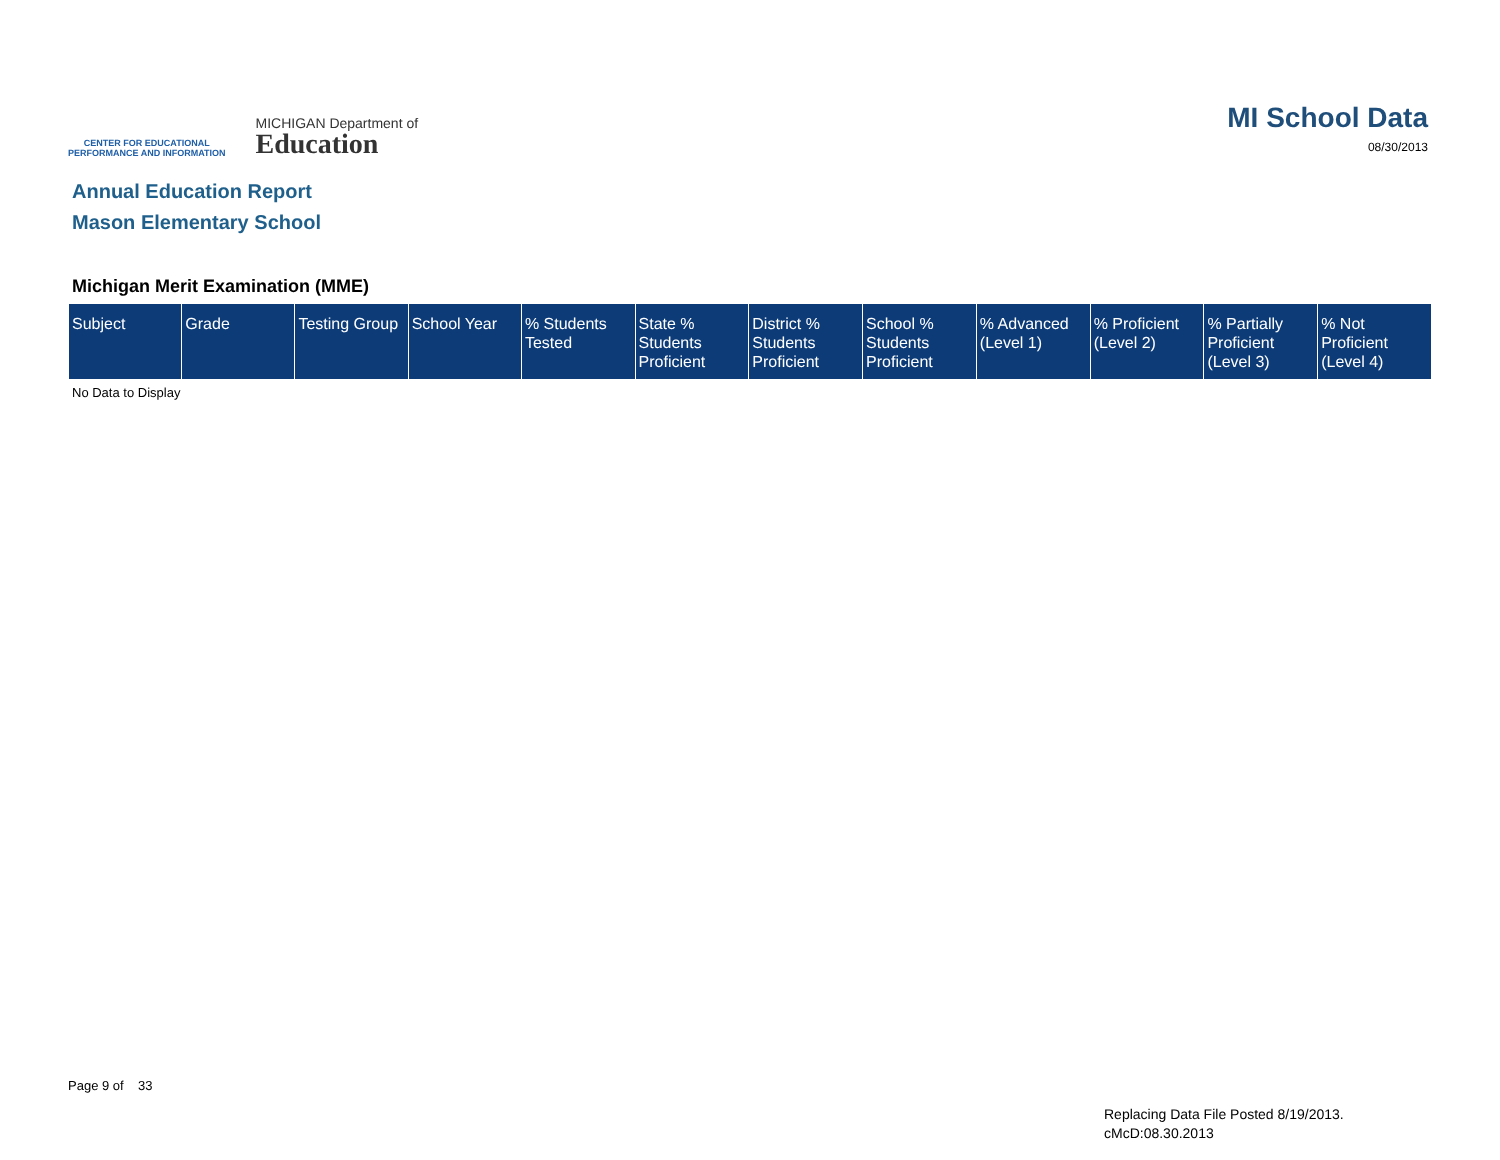CENTER FOR EDUCATIONAL
PERFORMANCE AND INFORMATION
MICHIGAN Department of
Education
MI School Data
08/30/2013
Annual Education Report
Mason Elementary School
Michigan Merit Examination (MME)
| Subject | Grade | Testing Group | School Year | % Students Tested | State % Students Proficient | District % Students Proficient | School % Students Proficient | % Advanced (Level 1) | % Proficient (Level 2) | % Partially Proficient (Level 3) | % Not Proficient (Level 4) |
| --- | --- | --- | --- | --- | --- | --- | --- | --- | --- | --- | --- |
No Data to Display
Page 9 of 33
Replacing Data File Posted 8/19/2013.
cMcD:08.30.2013